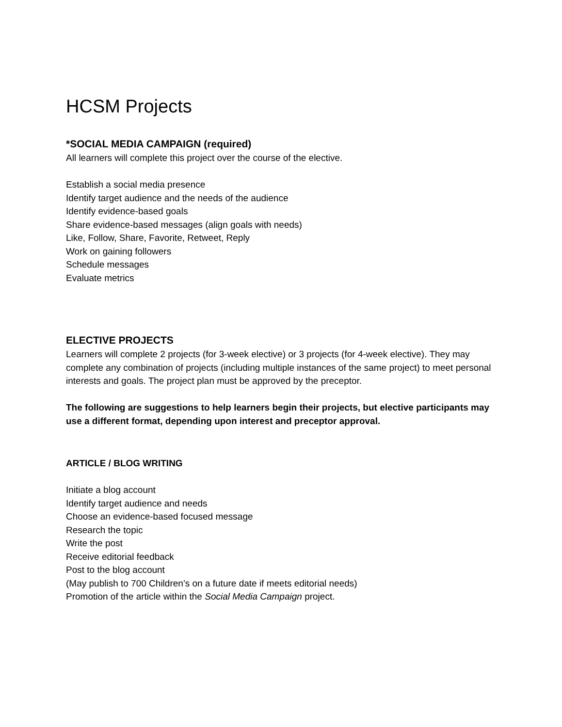HCSM Projects
*SOCIAL MEDIA CAMPAIGN (required)
All learners will complete this project over the course of the elective.
Establish a social media presence
Identify target audience and the needs of the audience
Identify evidence-based goals
Share evidence-based messages (align goals with needs)
Like, Follow, Share, Favorite, Retweet, Reply
Work on gaining followers
Schedule messages
Evaluate metrics
ELECTIVE PROJECTS
Learners will complete 2 projects (for 3-week elective) or 3 projects (for 4-week elective). They may complete any combination of projects (including multiple instances of the same project) to meet personal interests and goals. The project plan must be approved by the preceptor.
The following are suggestions to help learners begin their projects, but elective participants may use a different format, depending upon interest and preceptor approval.
ARTICLE / BLOG WRITING
Initiate a blog account
Identify target audience and needs
Choose an evidence-based focused message
Research the topic
Write the post
Receive editorial feedback
Post to the blog account
(May publish to 700 Children’s on a future date if meets editorial needs)
Promotion of the article within the Social Media Campaign project.